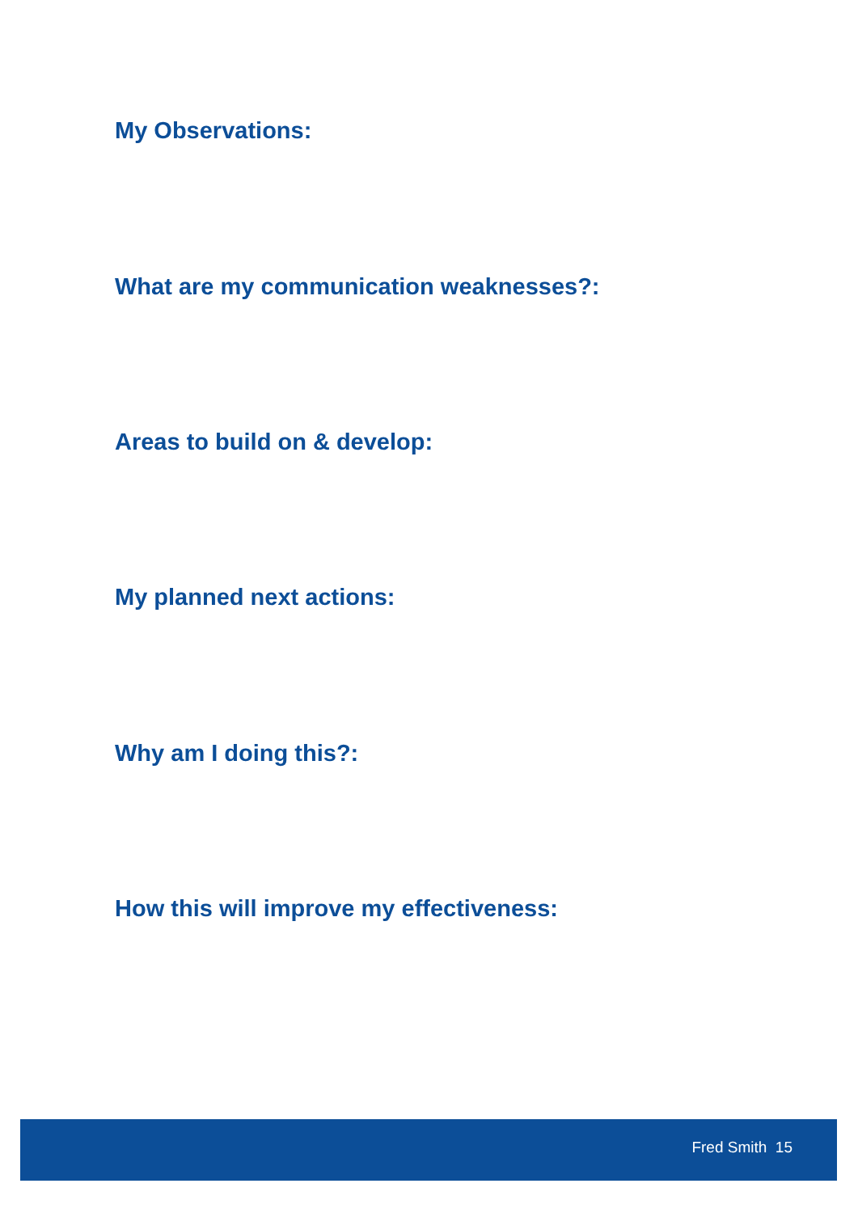My Observations:
What are my communication weaknesses?:
Areas to build on & develop:
My planned next actions:
Why am I doing this?:
How this will improve my effectiveness:
Fred Smith 15